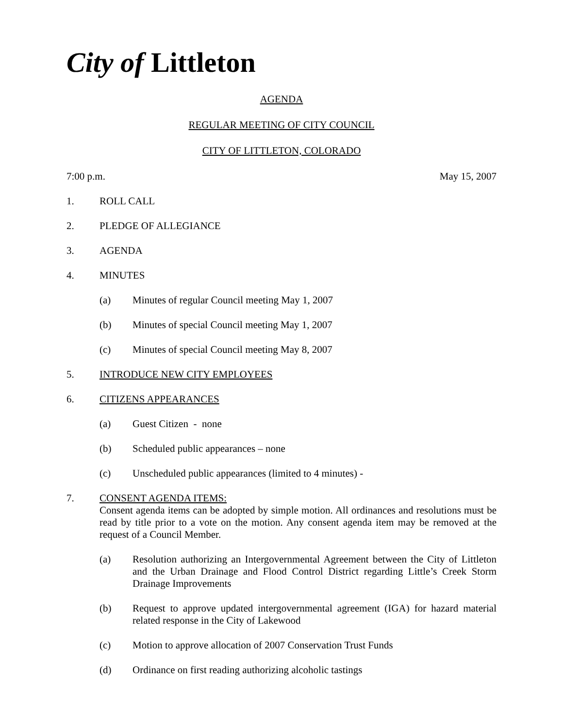City of Littleton
AGENDA
REGULAR MEETING OF CITY COUNCIL
CITY OF LITTLETON, COLORADO
7:00 p.m. May 15, 2007
1. ROLL CALL
2. PLEDGE OF ALLEGIANCE
3. AGENDA
4. MINUTES
(a) Minutes of regular Council meeting May 1, 2007
(b) Minutes of special Council meeting May 1, 2007
(c) Minutes of special Council meeting May 8, 2007
5. INTRODUCE NEW CITY EMPLOYEES
6. CITIZENS APPEARANCES
(a) Guest Citizen - none
(b) Scheduled public appearances – none
(c) Unscheduled public appearances (limited to 4 minutes) -
7. CONSENT AGENDA ITEMS:
Consent agenda items can be adopted by simple motion. All ordinances and resolutions must be read by title prior to a vote on the motion. Any consent agenda item may be removed at the request of a Council Member.
(a) Resolution authorizing an Intergovernmental Agreement between the City of Littleton and the Urban Drainage and Flood Control District regarding Little’s Creek Storm Drainage Improvements
(b) Request to approve updated intergovernmental agreement (IGA) for hazard material related response in the City of Lakewood
(c) Motion to approve allocation of 2007 Conservation Trust Funds
(d) Ordinance on first reading authorizing alcoholic tastings